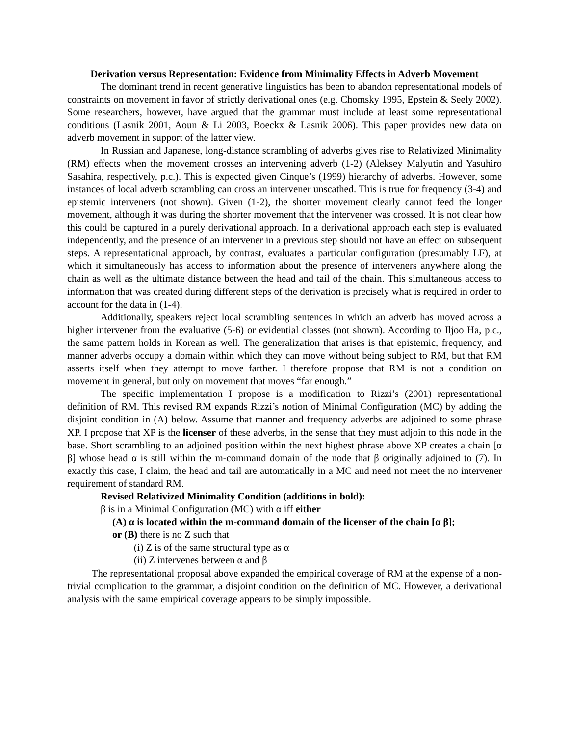Derivation versus Representation: Evidence from Minimality Effects in Adverb Movement
The dominant trend in recent generative linguistics has been to abandon representational models of constraints on movement in favor of strictly derivational ones (e.g. Chomsky 1995, Epstein & Seely 2002). Some researchers, however, have argued that the grammar must include at least some representational conditions (Lasnik 2001, Aoun & Li 2003, Boeckx & Lasnik 2006). This paper provides new data on adverb movement in support of the latter view.
In Russian and Japanese, long-distance scrambling of adverbs gives rise to Relativized Minimality (RM) effects when the movement crosses an intervening adverb (1-2) (Aleksey Malyutin and Yasuhiro Sasahira, respectively, p.c.). This is expected given Cinque’s (1999) hierarchy of adverbs. However, some instances of local adverb scrambling can cross an intervener unscathed. This is true for frequency (3-4) and epistemic interveners (not shown). Given (1-2), the shorter movement clearly cannot feed the longer movement, although it was during the shorter movement that the intervener was crossed. It is not clear how this could be captured in a purely derivational approach. In a derivational approach each step is evaluated independently, and the presence of an intervener in a previous step should not have an effect on subsequent steps. A representational approach, by contrast, evaluates a particular configuration (presumably LF), at which it simultaneously has access to information about the presence of interveners anywhere along the chain as well as the ultimate distance between the head and tail of the chain. This simultaneous access to information that was created during different steps of the derivation is precisely what is required in order to account for the data in (1-4).
Additionally, speakers reject local scrambling sentences in which an adverb has moved across a higher intervener from the evaluative (5-6) or evidential classes (not shown). According to Iljoo Ha, p.c., the same pattern holds in Korean as well. The generalization that arises is that epistemic, frequency, and manner adverbs occupy a domain within which they can move without being subject to RM, but that RM asserts itself when they attempt to move farther. I therefore propose that RM is not a condition on movement in general, but only on movement that moves “far enough.”
The specific implementation I propose is a modification to Rizzi’s (2001) representational definition of RM. This revised RM expands Rizzi’s notion of Minimal Configuration (MC) by adding the disjoint condition in (A) below. Assume that manner and frequency adverbs are adjoined to some phrase XP. I propose that XP is the licenser of these adverbs, in the sense that they must adjoin to this node in the base. Short scrambling to an adjoined position within the next highest phrase above XP creates a chain [α β] whose head α is still within the m-command domain of the node that β originally adjoined to (7). In exactly this case, I claim, the head and tail are automatically in a MC and need not meet the no intervener requirement of standard RM.
Revised Relativized Minimality Condition (additions in bold):
β is in a Minimal Configuration (MC) with α iff either
(A) α is located within the m-command domain of the licenser of the chain [α β];
or (B) there is no Z such that
(i) Z is of the same structural type as α
(ii) Z intervenes between α and β
The representational proposal above expanded the empirical coverage of RM at the expense of a non-trivial complication to the grammar, a disjoint condition on the definition of MC. However, a derivational analysis with the same empirical coverage appears to be simply impossible.